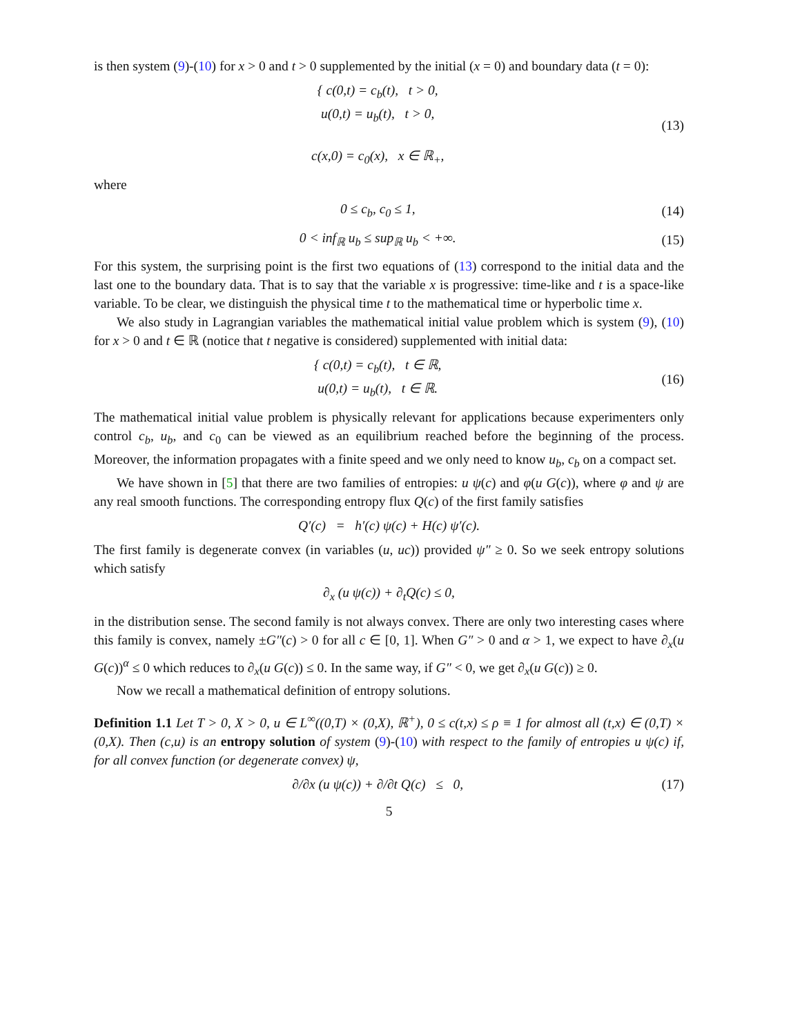is then system (9)-(10) for x > 0 and t > 0 supplemented by the initial (x = 0) and boundary data (t = 0):
{ c(0,t) = c<sub>b</sub>(t), t > 0,
u(0,t) = u<sub>b</sub>(t), t > 0,
c(x,0) = c<sub>0</sub>(x), x ∈ ℝ<sub>+</sub>,
(13)
where
0 ≤ c<sub>b</sub>, c<sub>0</sub> ≤ 1, (14)
0 < inf<sub>ℝ</sub> u<sub>b</sub> ≤ sup<sub>ℝ</sub> u<sub>b</sub> < +∞. (15)
For this system, the surprising point is the first two equations of (13) correspond to the initial data and the last one to the boundary data. That is to say that the variable x is progressive: time-like and t is a space-like variable. To be clear, we distinguish the physical time t to the mathematical time or hyperbolic time x.
We also study in Lagrangian variables the mathematical initial value problem which is system (9), (10) for x > 0 and t ∈ ℝ (notice that t negative is considered) supplemented with initial data:
{ c(0,t) = c<sub>b</sub>(t), t ∈ ℝ,
u(0,t) = u<sub>b</sub>(t), t ∈ ℝ.
(16)
The mathematical initial value problem is physically relevant for applications because experimenters only control c<sub>b</sub>, u<sub>b</sub>, and c<sub>0</sub> can be viewed as an equilibrium reached before the beginning of the process. Moreover, the information propagates with a finite speed and we only need to know u<sub>b</sub>, c<sub>b</sub> on a compact set.
We have shown in [5] that there are two families of entropies: u ψ(c) and φ(u G(c)), where φ and ψ are any real smooth functions. The corresponding entropy flux Q(c) of the first family satisfies
Q′(c) = h′(c) ψ(c) + H(c) ψ′(c).
The first family is degenerate convex (in variables (u, uc)) provided ψ″ ≥ 0. So we seek entropy solutions which satisfy
∂<sub>x</sub> (u ψ(c)) + ∂<sub>t</sub>Q(c) ≤ 0,
in the distribution sense. The second family is not always convex. There are only two interesting cases where this family is convex, namely ±G″(c) > 0 for all c ∈ [0, 1]. When G″ > 0 and α > 1, we expect to have ∂<sub>x</sub>(u G(c))<sup>α</sup> ≤ 0 which reduces to ∂<sub>x</sub>(u G(c)) ≤ 0. In the same way, if G″ < 0, we get ∂<sub>x</sub>(u G(c)) ≥ 0.
Now we recall a mathematical definition of entropy solutions.
Definition 1.1 Let T > 0, X > 0, u ∈ L<sup>∞</sup>((0,T) × (0,X), ℝ<sup>+</sup>), 0 ≤ c(t,x) ≤ ρ ≡ 1 for almost all (t,x) ∈ (0,T) × (0,X). Then (c,u) is an entropy solution of system (9)-(10) with respect to the family of entropies u ψ(c) if, for all convex function (or degenerate convex) ψ,
∂/∂x (u ψ(c)) + ∂/∂t Q(c) ≤ 0,
(17)
5